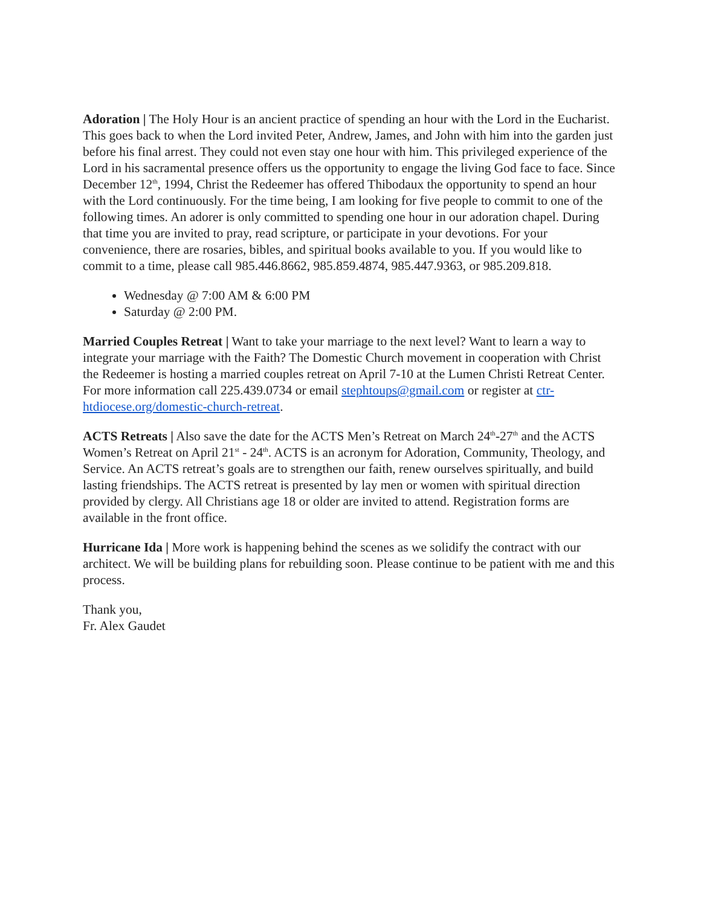Adoration | The Holy Hour is an ancient practice of spending an hour with the Lord in the Eucharist. This goes back to when the Lord invited Peter, Andrew, James, and John with him into the garden just before his final arrest. They could not even stay one hour with him. This privileged experience of the Lord in his sacramental presence offers us the opportunity to engage the living God face to face. Since December 12<sup>th</sup>, 1994, Christ the Redeemer has offered Thibodaux the opportunity to spend an hour with the Lord continuously. For the time being, I am looking for five people to commit to one of the following times. An adorer is only committed to spending one hour in our adoration chapel. During that time you are invited to pray, read scripture, or participate in your devotions. For your convenience, there are rosaries, bibles, and spiritual books available to you. If you would like to commit to a time, please call 985.446.8662, 985.859.4874, 985.447.9363, or 985.209.818.
Wednesday @ 7:00 AM & 6:00 PM
Saturday @ 2:00 PM.
Married Couples Retreat | Want to take your marriage to the next level? Want to learn a way to integrate your marriage with the Faith? The Domestic Church movement in cooperation with Christ the Redeemer is hosting a married couples retreat on April 7-10 at the Lumen Christi Retreat Center. For more information call 225.439.0734 or email stephtoups@gmail.com or register at ctr-htdiocese.org/domestic-church-retreat.
ACTS Retreats | Also save the date for the ACTS Men’s Retreat on March 24<sup>th</sup>-27<sup>th</sup> and the ACTS Women’s Retreat on April 21<sup>st</sup> - 24<sup>th</sup>. ACTS is an acronym for Adoration, Community, Theology, and Service. An ACTS retreat’s goals are to strengthen our faith, renew ourselves spiritually, and build lasting friendships. The ACTS retreat is presented by lay men or women with spiritual direction provided by clergy. All Christians age 18 or older are invited to attend. Registration forms are available in the front office.
Hurricane Ida | More work is happening behind the scenes as we solidify the contract with our architect. We will be building plans for rebuilding soon. Please continue to be patient with me and this process.
Thank you,
Fr. Alex Gaudet